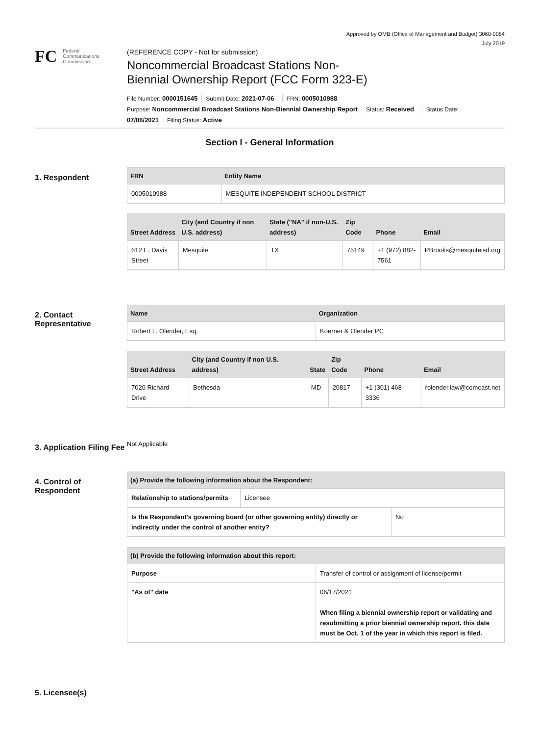Approved by OMB (Office of Management and Budget) 3060-0084
July 2019
FC
Federal
Communications
Commission
(REFERENCE COPY - Not for submission)
Noncommercial Broadcast Stations Non-
Biennial Ownership Report (FCC Form 323-E)
File Number: 0000151645 Submit Date: 2021-07-06 FRN: 0005010988
Purpose: Noncommercial Broadcast Stations Non-Biennial Ownership Report Status: Received Status Date:
07/06/2021 Filing Status: Active
Section I - General Information
1. Respondent
| FRN | Entity Name |
| --- | --- |
| 0005010988 | MESQUITE INDEPENDENT SCHOOL DISTRICT |
| Street Address | City (and Country if non U.S. address) | State ("NA" if non-U.S. address) | Zip Code | Phone | Email |
| --- | --- | --- | --- | --- | --- |
| 612 E. Davis Street | Mesquite | TX | 75149 | +1 (972) 882-7561 | PBrooks@mesquiteisd.org |
2. Contact Representative
| Name | Organization |
| --- | --- |
| Robert L. Olender, Esq. | Koerner & Olender PC |
| Street Address | City (and Country if non U.S. address) | State | Zip Code | Phone | Email |
| --- | --- | --- | --- | --- | --- |
| 7020 Richard Drive | Bethesda | MD | 20817 | +1 (301) 468-3336 | rolender.law@comcast.net |
3. Application Filing Fee
Not Applicable
4. Control of Respondent
| (a) Provide the following information about the Respondent: | |
| --- | --- |
| Relationship to stations/permits | Licensee |
| Is the Respondent's governing board (or other governing entity) directly or indirectly under the control of another entity? | No |
| (b) Provide the following information about this report: | |
| --- | --- |
| Purpose | Transfer of control or assignment of license/permit |
| "As of" date | 06/17/2021 When filing a biennial ownership report or validating and resubmitting a prior biennial ownership report, this date must be Oct. 1 of the year in which this report is filed. |
5. Licensee(s)